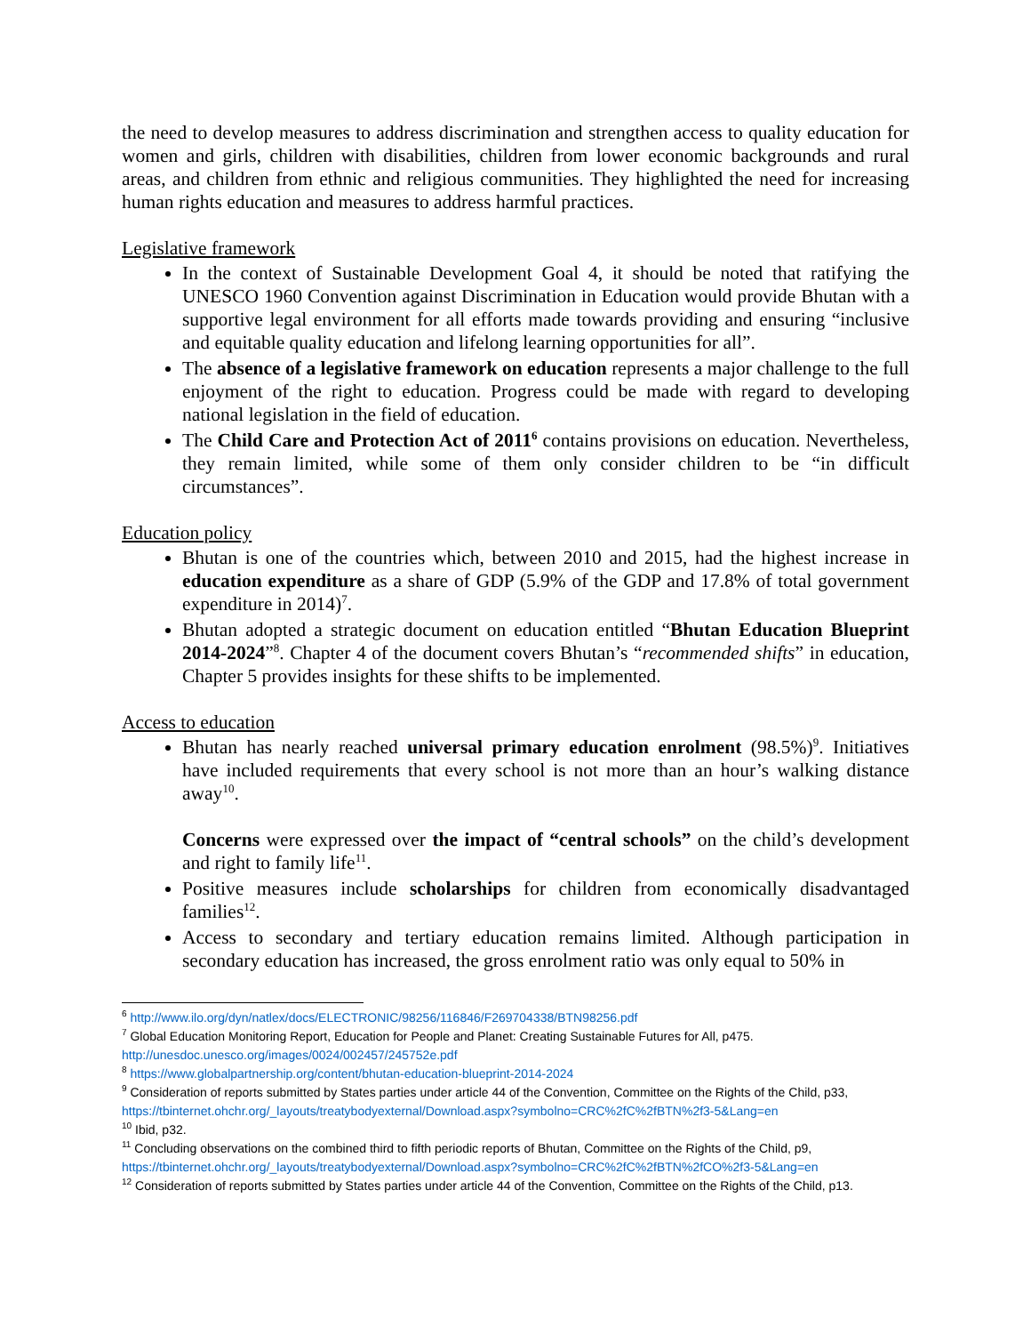the need to develop measures to address discrimination and strengthen access to quality education for women and girls, children with disabilities, children from lower economic backgrounds and rural areas, and children from ethnic and religious communities. They highlighted the need for increasing human rights education and measures to address harmful practices.
Legislative framework
In the context of Sustainable Development Goal 4, it should be noted that ratifying the UNESCO 1960 Convention against Discrimination in Education would provide Bhutan with a supportive legal environment for all efforts made towards providing and ensuring “inclusive and equitable quality education and lifelong learning opportunities for all”.
The absence of a legislative framework on education represents a major challenge to the full enjoyment of the right to education. Progress could be made with regard to developing national legislation in the field of education.
The Child Care and Protection Act of 2011<sup>6</sup> contains provisions on education. Nevertheless, they remain limited, while some of them only consider children to be “in difficult circumstances”.
Education policy
Bhutan is one of the countries which, between 2010 and 2015, had the highest increase in education expenditure as a share of GDP (5.9% of the GDP and 17.8% of total government expenditure in 2014)<sup>7</sup>.
Bhutan adopted a strategic document on education entitled “Bhutan Education Blueprint 2014-2024”<sup>8</sup>. Chapter 4 of the document covers Bhutan’s “recommended shifts” in education, Chapter 5 provides insights for these shifts to be implemented.
Access to education
Bhutan has nearly reached universal primary education enrolment (98.5%)<sup>9</sup>. Initiatives have included requirements that every school is not more than an hour’s walking distance away<sup>10</sup>.
Concerns were expressed over the impact of “central schools” on the child’s development and right to family life<sup>11</sup>.
Positive measures include scholarships for children from economically disadvantaged families<sup>12</sup>.
Access to secondary and tertiary education remains limited. Although participation in secondary education has increased, the gross enrolment ratio was only equal to 50% in
<sup>6</sup> http://www.ilo.org/dyn/natlex/docs/ELECTRONIC/98256/116846/F269704338/BTN98256.pdf
<sup>7</sup> Global Education Monitoring Report, Education for People and Planet: Creating Sustainable Futures for All, p475. http://unesdoc.unesco.org/images/0024/002457/245752e.pdf
<sup>8</sup> https://www.globalpartnership.org/content/bhutan-education-blueprint-2014-2024
<sup>9</sup> Consideration of reports submitted by States parties under article 44 of the Convention, Committee on the Rights of the Child, p33, https://tbinternet.ohchr.org/_layouts/treatybodyexternal/Download.aspx?symbolno=CRC%2fC%2fBTN%2f3-5&Lang=en
<sup>10</sup> Ibid, p32.
<sup>11</sup> Concluding observations on the combined third to fifth periodic reports of Bhutan, Committee on the Rights of the Child, p9, https://tbinternet.ohchr.org/_layouts/treatybodyexternal/Download.aspx?symbolno=CRC%2fC%2fBTN%2fCO%2f3-5&Lang=en
<sup>12</sup> Consideration of reports submitted by States parties under article 44 of the Convention, Committee on the Rights of the Child, p13.